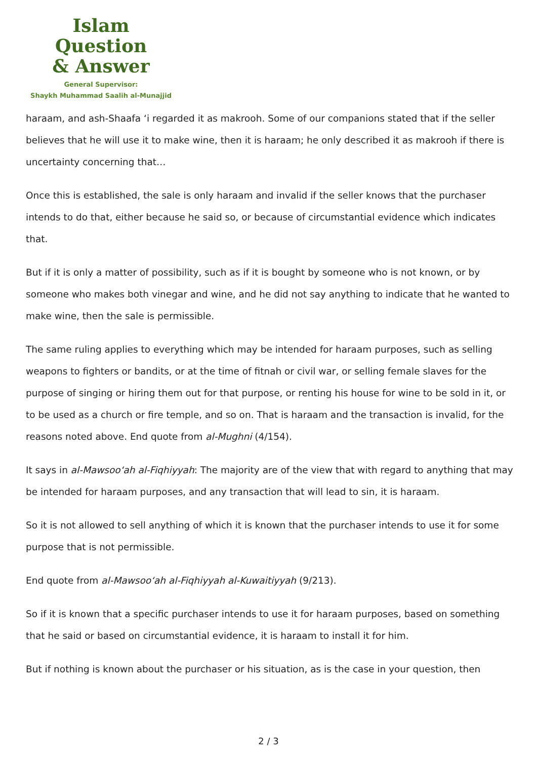Islam Question
& Answer
General Supervisor:
Shaykh Muhammad Saalih al-Munajjid
haraam, and ash-Shaafa ‘i regarded it as makrooh. Some of our companions stated that if the seller believes that he will use it to make wine, then it is haraam; he only described it as makrooh if there is uncertainty concerning that…
Once this is established, the sale is only haraam and invalid if the seller knows that the purchaser intends to do that, either because he said so, or because of circumstantial evidence which indicates that.
But if it is only a matter of possibility, such as if it is bought by someone who is not known, or by someone who makes both vinegar and wine, and he did not say anything to indicate that he wanted to make wine, then the sale is permissible.
The same ruling applies to everything which may be intended for haraam purposes, such as selling weapons to fighters or bandits, or at the time of fitnah or civil war, or selling female slaves for the purpose of singing or hiring them out for that purpose, or renting his house for wine to be sold in it, or to be used as a church or fire temple, and so on. That is haraam and the transaction is invalid, for the reasons noted above. End quote from al-Mughni (4/154).
It says in al-Mawsoo‘ah al-Fiqhiyyah: The majority are of the view that with regard to anything that may be intended for haraam purposes, and any transaction that will lead to sin, it is haraam.
So it is not allowed to sell anything of which it is known that the purchaser intends to use it for some purpose that is not permissible.
End quote from al-Mawsoo‘ah al-Fiqhiyyah al-Kuwaitiyyah (9/213).
So if it is known that a specific purchaser intends to use it for haraam purposes, based on something that he said or based on circumstantial evidence, it is haraam to install it for him.
But if nothing is known about the purchaser or his situation, as is the case in your question, then
2 / 3